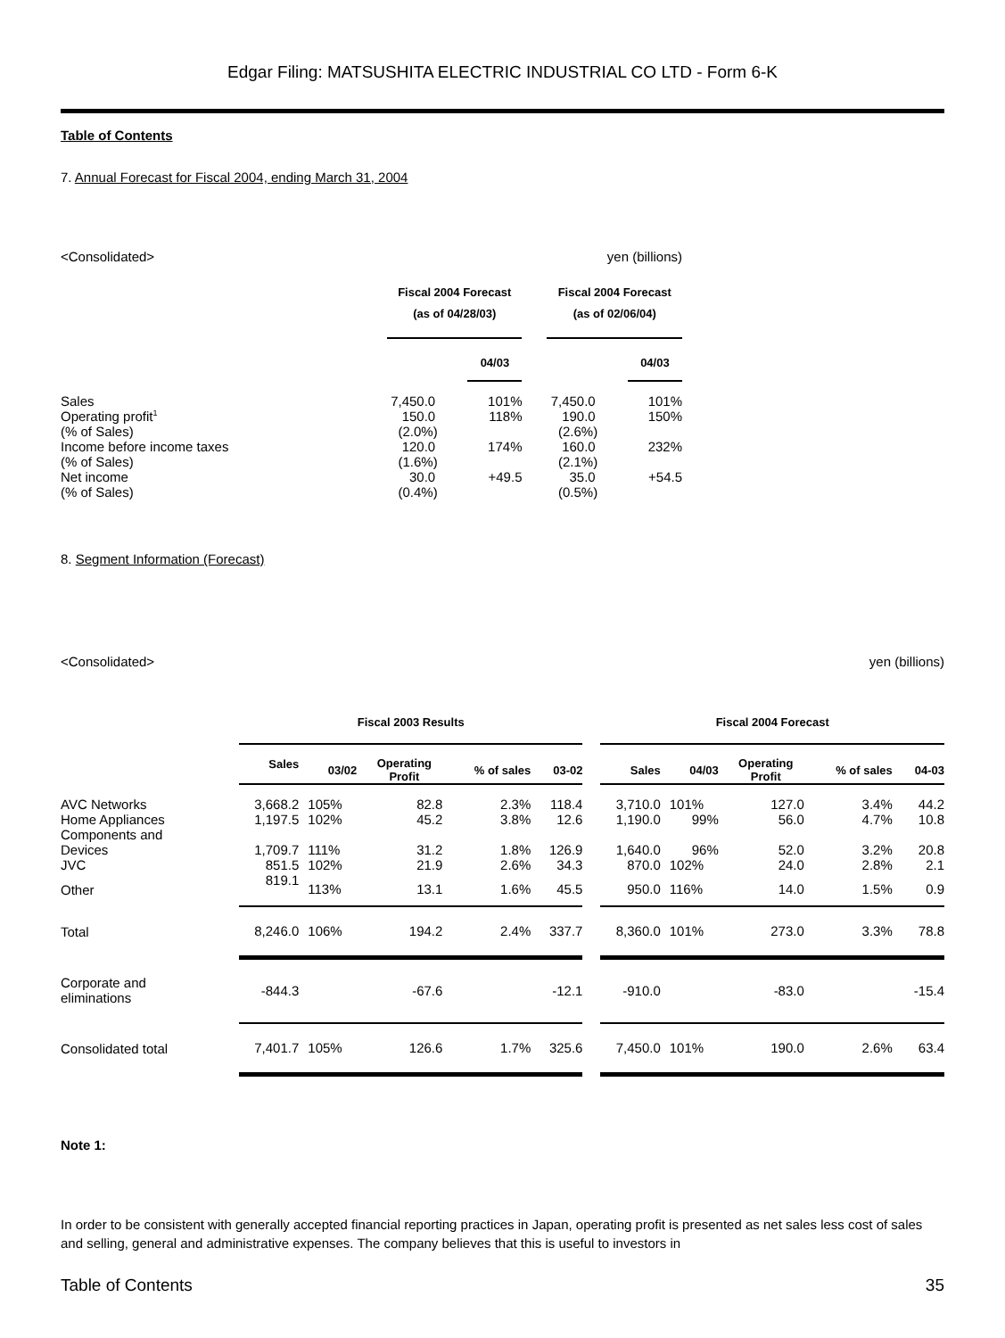Edgar Filing: MATSUSHITA ELECTRIC INDUSTRIAL CO LTD - Form 6-K
Table of Contents
7. Annual Forecast for Fiscal 2004, ending March 31, 2004
<Consolidated> yen (billions)
| | Fiscal 2004 Forecast (as of 04/28/03) | | | Fiscal 2004 Forecast (as of 02/06/04) | |
| | | 04/03 | | | 04/03 |
| Sales | 7,450.0 | 101% | | 7,450.0 | 101% |
| Operating profit<sup>1</sup> | 150.0 | 118% | | 190.0 | 150% |
| (% of Sales) | (2.0%) | | | (2.6%) | |
| Income before income taxes | 120.0 | 174% | | 160.0 | 232% |
| (% of Sales) | (1.6%) | | | (2.1%) | |
| Net income | 30.0 | +49.5 | | 35.0 | +54.5 |
| (% of Sales) | (0.4%) | | | (0.5%) | |
8. Segment Information (Forecast)
<Consolidated> yen (billions)
| | Fiscal 2003 Results | | | | | | Fiscal 2004 Forecast | | | | |
| --- | --- | --- | --- | --- | --- | --- | --- | --- | --- | --- | --- |
| | Sales | 03/02 | Operating Profit | % of sales | 03-02 | | Sales | 04/03 | Operating Profit | % of sales | 04-03 |
| AVC Networks | 3,668.2 | 105% | 82.8 | 2.3% | 118.4 | | 3,710.0 | 101% | 127.0 | 3.4% | 44.2 |
| Home Appliances | 1,197.5 | 102% | 45.2 | 3.8% | 12.6 | | 1,190.0 | 99% | 56.0 | 4.7% | 10.8 |
| Components and Devices | 1,709.7 | 111% | 31.2 | 1.8% | 126.9 | | 1,640.0 | 96% | 52.0 | 3.2% | 20.8 |
| JVC | 851.5 | 102% | 21.9 | 2.6% | 34.3 | | 870.0 | 102% | 24.0 | 2.8% | 2.1 |
| Other | 819.1 | 113% | 13.1 | 1.6% | 45.5 | | 950.0 | 116% | 14.0 | 1.5% | 0.9 |
| Total | 8,246.0 | 106% | 194.2 | 2.4% | 337.7 | | 8,360.0 | 101% | 273.0 | 3.3% | 78.8 |
| Corporate and eliminations | -844.3 | | -67.6 | | -12.1 | | -910.0 | | -83.0 | | -15.4 |
| Consolidated total | 7,401.7 | 105% | 126.6 | 1.7% | 325.6 | | 7,450.0 | 101% | 190.0 | 2.6% | 63.4 |
Note 1:
In order to be consistent with generally accepted financial reporting practices in Japan, operating profit is presented as net sales less cost of sales and selling, general and administrative expenses. The company believes that this is useful to investors in
Table of Contents 35